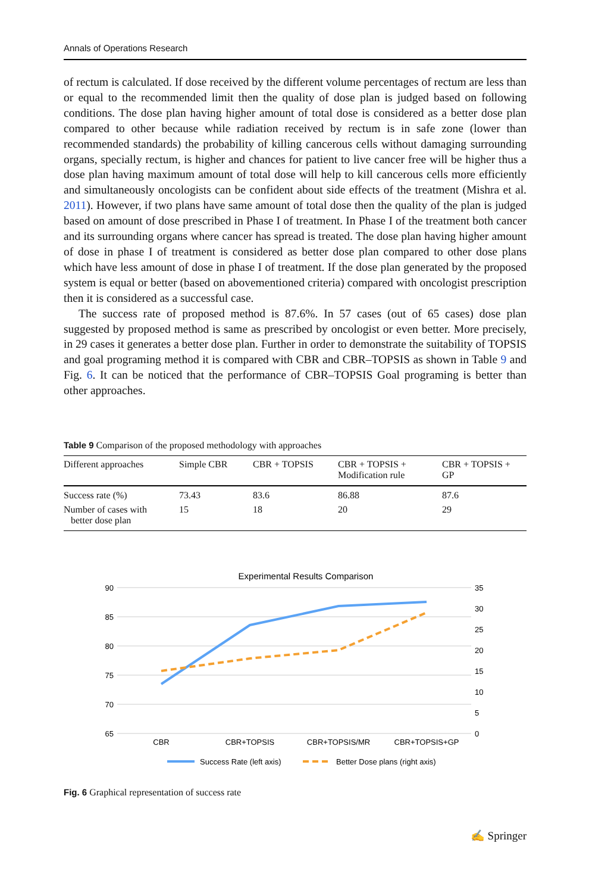Annals of Operations Research
of rectum is calculated. If dose received by the different volume percentages of rectum are less than or equal to the recommended limit then the quality of dose plan is judged based on following conditions. The dose plan having higher amount of total dose is considered as a better dose plan compared to other because while radiation received by rectum is in safe zone (lower than recommended standards) the probability of killing cancerous cells without damaging surrounding organs, specially rectum, is higher and chances for patient to live cancer free will be higher thus a dose plan having maximum amount of total dose will help to kill cancerous cells more efficiently and simultaneously oncologists can be confident about side effects of the treatment (Mishra et al. 2011). However, if two plans have same amount of total dose then the quality of the plan is judged based on amount of dose prescribed in Phase I of treatment. In Phase I of the treatment both cancer and its surrounding organs where cancer has spread is treated. The dose plan having higher amount of dose in phase I of treatment is considered as better dose plan compared to other dose plans which have less amount of dose in phase I of treatment. If the dose plan generated by the proposed system is equal or better (based on abovementioned criteria) compared with oncologist prescription then it is considered as a successful case.
The success rate of proposed method is 87.6%. In 57 cases (out of 65 cases) dose plan suggested by proposed method is same as prescribed by oncologist or even better. More precisely, in 29 cases it generates a better dose plan. Further in order to demonstrate the suitability of TOPSIS and goal programing method it is compared with CBR and CBR–TOPSIS as shown in Table 9 and Fig. 6. It can be noticed that the performance of CBR–TOPSIS Goal programing is better than other approaches.
Table 9 Comparison of the proposed methodology with approaches
| Different approaches | Simple CBR | CBR + TOPSIS | CBR + TOPSIS + Modification rule | CBR + TOPSIS + GP |
| --- | --- | --- | --- | --- |
| Success rate (%) | 73.43 | 83.6 | 86.88 | 87.6 |
| Number of cases with better dose plan | 15 | 18 | 20 | 29 |
Experimental Results Comparison
90
85
80
75
70
65
35
30
25
20
15
10
5
0
CBR
CBR+TOPSIS
CBR+TOPSIS/MR
CBR+TOPSIS+GP
Success Rate (left axis)
Better Dose plans (right axis)
Fig. 6 Graphical representation of success rate
✍ Springer